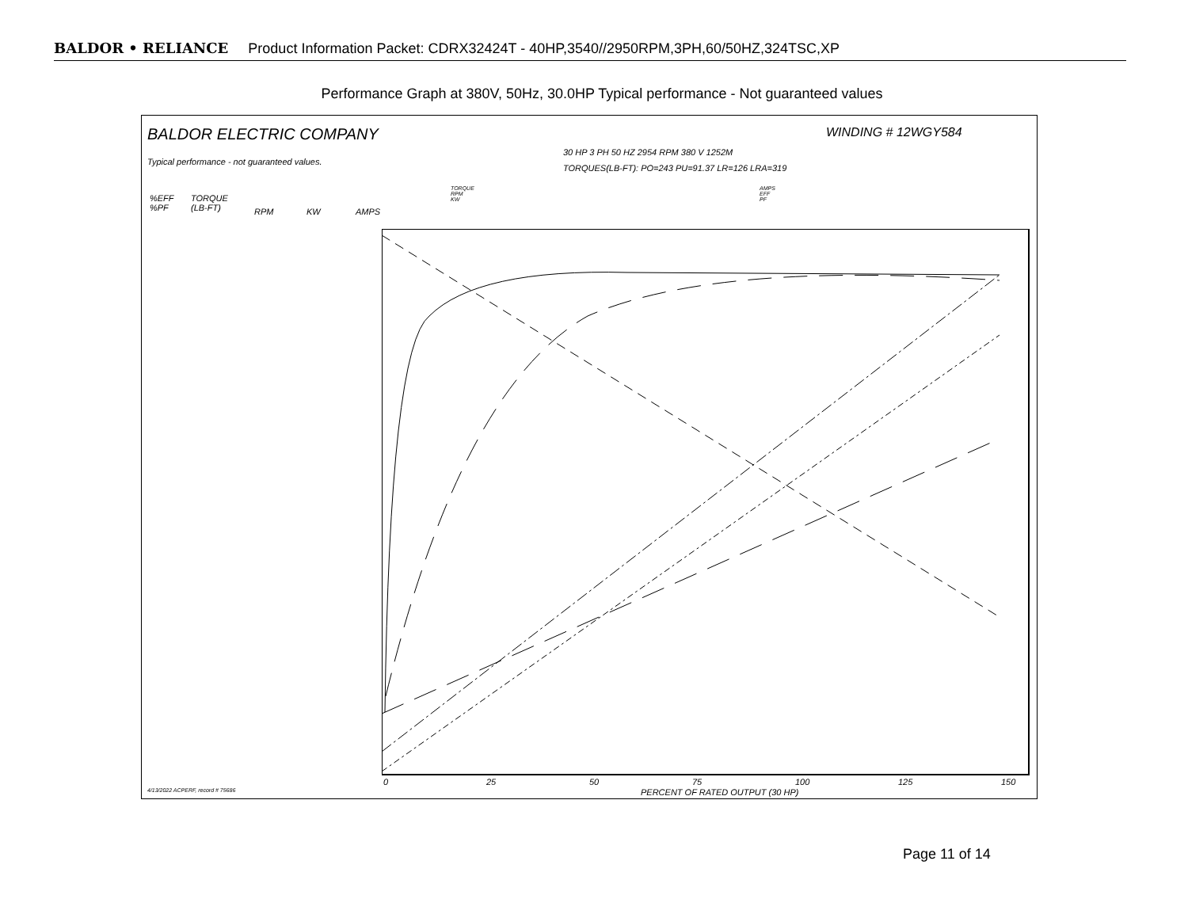BALDOR • RELIANCE Product Information Packet: CDRX32424T - 40HP,3540//2950RPM,3PH,60/50HZ,324TSC,XP
Performance Graph at 380V, 50Hz, 30.0HP Typical performance - Not guaranteed values
BALDOR ELECTRIC COMPANY
Typical performance - not guaranteed values.
WINDING # 12WGY584
30 HP 3 PH 50 HZ 2954 RPM 380 V 1252M
TORQUES(LB-FT): PO=243 PU=91.37 LR=126 LRA=319
TORQUE
RPM
KW
AMPS
EFF
PF
%EFF
%PF
TORQUE
(LB-FT)
RPM KW AMPS
0 25 50 75 100 125 150
PERCENT OF RATED OUTPUT (30 HP)
4/13/2022 ACPERF, record # 75686
Page 11 of 14